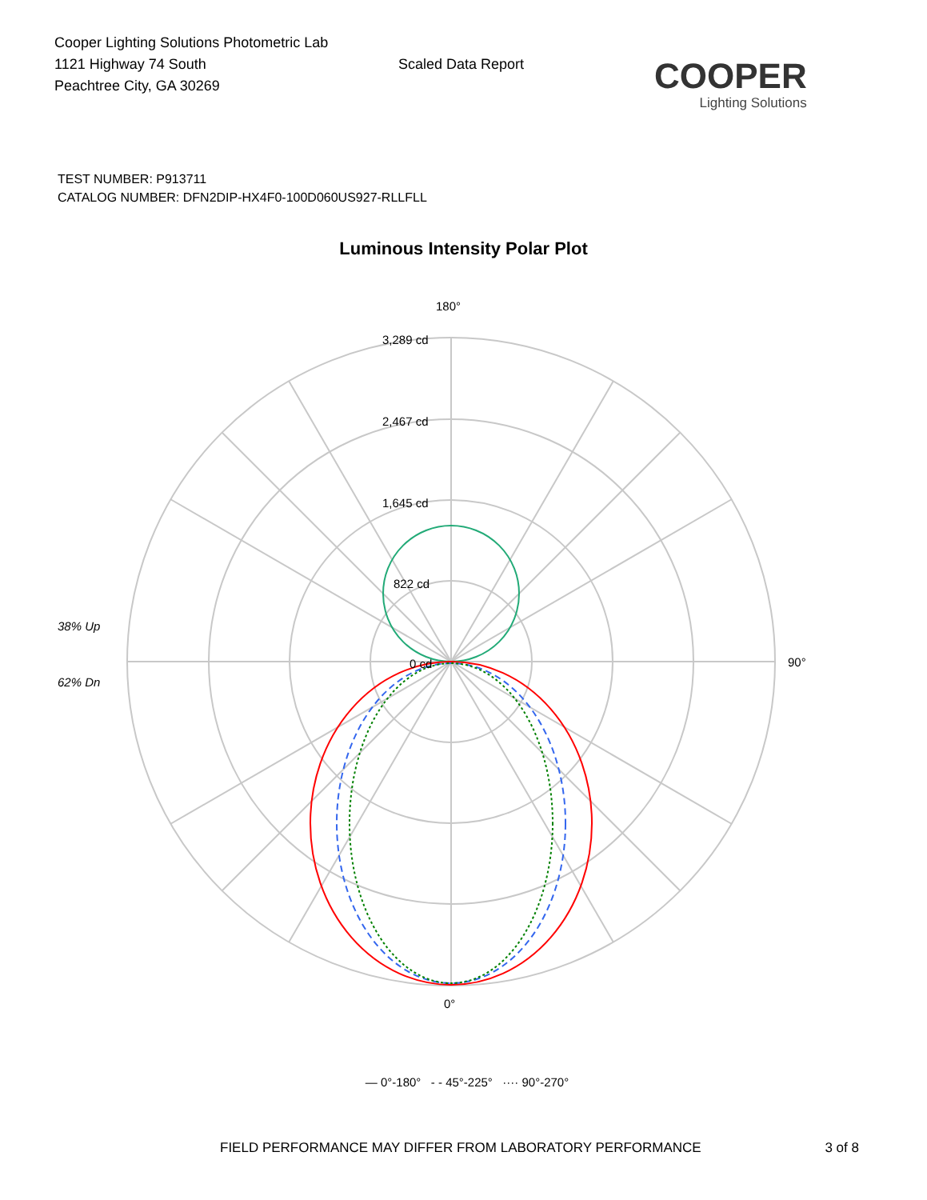Cooper Lighting Solutions Photometric Lab
1121 Highway 74 South
Peachtree City, GA 30269
Scaled Data Report
COOPER
Lighting Solutions
TEST NUMBER: P913711
CATALOG NUMBER: DFN2DIP-HX4F0-100D060US927-RLLFLL
Luminous Intensity Polar Plot
180°
3,289 cd
2,467 cd
1,645 cd
822 cd
0 cd
38% Up
62% Dn
90°
0°
— 0°-180° - - 45°-225° ···· 90°-270°
FIELD PERFORMANCE MAY DIFFER FROM LABORATORY PERFORMANCE 3 of 8